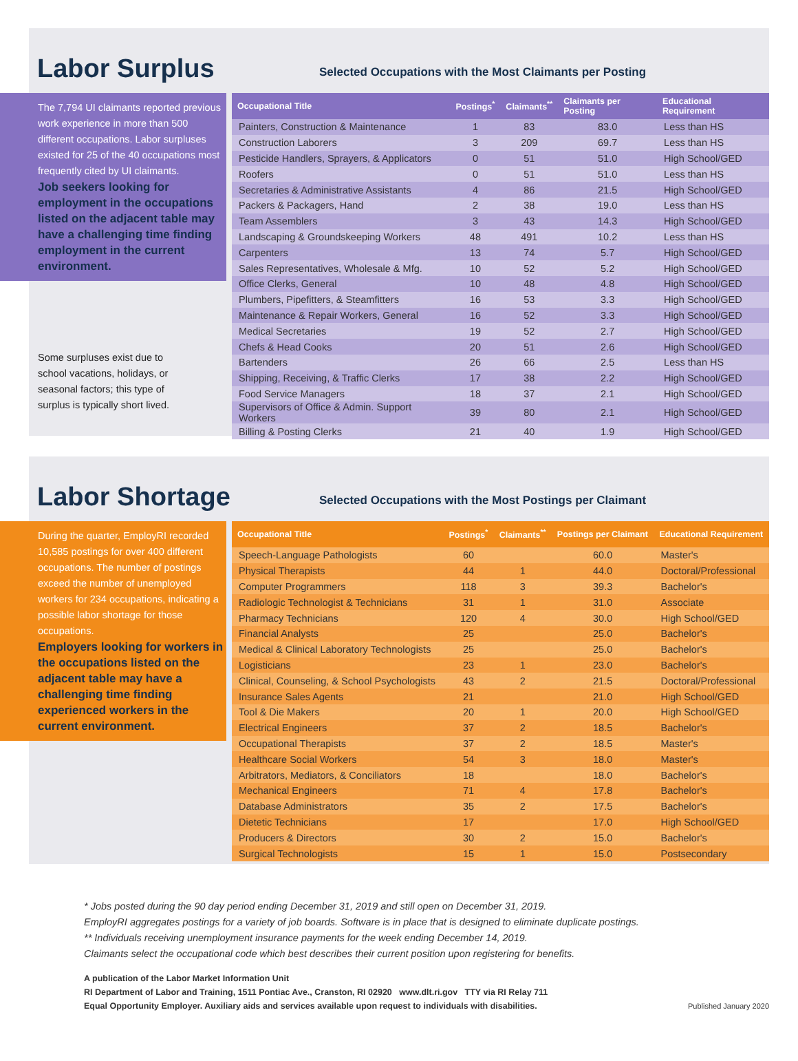Labor Surplus
Selected Occupations with the Most Claimants per Posting
The 7,794 UI claimants reported previous work experience in more than 500 different occupations. Labor surpluses existed for 25 of the 40 occupations most frequently cited by UI claimants.
Job seekers looking for employment in the occupations listed on the adjacent table may have a challenging time finding employment in the current environment.
Some surpluses exist due to school vacations, holidays, or seasonal factors; this type of surplus is typically short lived.
| Occupational Title | Postings<sup>*</sup> | Claimants<sup>**</sup> | Claimants per Posting | Educational Requirement |
| --- | --- | --- | --- | --- |
| Painters, Construction & Maintenance | 1 | 83 | 83.0 | Less than HS |
| Construction Laborers | 3 | 209 | 69.7 | Less than HS |
| Pesticide Handlers, Sprayers, & Applicators | 0 | 51 | 51.0 | High School/GED |
| Roofers | 0 | 51 | 51.0 | Less than HS |
| Secretaries & Administrative Assistants | 4 | 86 | 21.5 | High School/GED |
| Packers & Packagers, Hand | 2 | 38 | 19.0 | Less than HS |
| Team Assemblers | 3 | 43 | 14.3 | High School/GED |
| Landscaping & Groundskeeping Workers | 48 | 491 | 10.2 | Less than HS |
| Carpenters | 13 | 74 | 5.7 | High School/GED |
| Sales Representatives, Wholesale & Mfg. | 10 | 52 | 5.2 | High School/GED |
| Office Clerks, General | 10 | 48 | 4.8 | High School/GED |
| Plumbers, Pipefitters, & Steamfitters | 16 | 53 | 3.3 | High School/GED |
| Maintenance & Repair Workers, General | 16 | 52 | 3.3 | High School/GED |
| Medical Secretaries | 19 | 52 | 2.7 | High School/GED |
| Chefs & Head Cooks | 20 | 51 | 2.6 | High School/GED |
| Bartenders | 26 | 66 | 2.5 | Less than HS |
| Shipping, Receiving, & Traffic Clerks | 17 | 38 | 2.2 | High School/GED |
| Food Service Managers | 18 | 37 | 2.1 | High School/GED |
| Supervisors of Office & Admin. Support Workers | 39 | 80 | 2.1 | High School/GED |
| Billing & Posting Clerks | 21 | 40 | 1.9 | High School/GED |
Labor Shortage
Selected Occupations with the Most Postings per Claimant
During the quarter, EmployRI recorded 10,585 postings for over 400 different occupations. The number of postings exceed the number of unemployed workers for 234 occupations, indicating a possible labor shortage for those occupations.
Employers looking for workers in the occupations listed on the adjacent table may have a challenging time finding experienced workers in the current environment.
| Occupational Title | Postings<sup>*</sup> | Claimants<sup>**</sup> | Postings per Claimant | Educational Requirement |
| --- | --- | --- | --- | --- |
| Speech-Language Pathologists | 60 | | 60.0 | Master's |
| Physical Therapists | 44 | 1 | 44.0 | Doctoral/Professional |
| Computer Programmers | 118 | 3 | 39.3 | Bachelor's |
| Radiologic Technologist & Technicians | 31 | 1 | 31.0 | Associate |
| Pharmacy Technicians | 120 | 4 | 30.0 | High School/GED |
| Financial Analysts | 25 | | 25.0 | Bachelor's |
| Medical & Clinical Laboratory Technologists | 25 | | 25.0 | Bachelor's |
| Logisticians | 23 | 1 | 23.0 | Bachelor's |
| Clinical, Counseling, & School Psychologists | 43 | 2 | 21.5 | Doctoral/Professional |
| Insurance Sales Agents | 21 | | 21.0 | High School/GED |
| Tool & Die Makers | 20 | 1 | 20.0 | High School/GED |
| Electrical Engineers | 37 | 2 | 18.5 | Bachelor's |
| Occupational Therapists | 37 | 2 | 18.5 | Master's |
| Healthcare Social Workers | 54 | 3 | 18.0 | Master's |
| Arbitrators, Mediators, & Conciliators | 18 | | 18.0 | Bachelor's |
| Mechanical Engineers | 71 | 4 | 17.8 | Bachelor's |
| Database Administrators | 35 | 2 | 17.5 | Bachelor's |
| Dietetic Technicians | 17 | | 17.0 | High School/GED |
| Producers & Directors | 30 | 2 | 15.0 | Bachelor's |
| Surgical Technologists | 15 | 1 | 15.0 | Postsecondary |
* Jobs posted during the 90 day period ending December 31, 2019 and still open on December 31, 2019.
EmployRI aggregates postings for a variety of job boards. Software is in place that is designed to eliminate duplicate postings.
** Individuals receiving unemployment insurance payments for the week ending December 14, 2019.
Claimants select the occupational code which best describes their current position upon registering for benefits.
A publication of the Labor Market Information Unit
RI Department of Labor and Training, 1511 Pontiac Ave., Cranston, RI 02920 www.dlt.ri.gov TTY via RI Relay 711
Equal Opportunity Employer. Auxiliary aids and services available upon request to individuals with disabilities.
Published January 2020